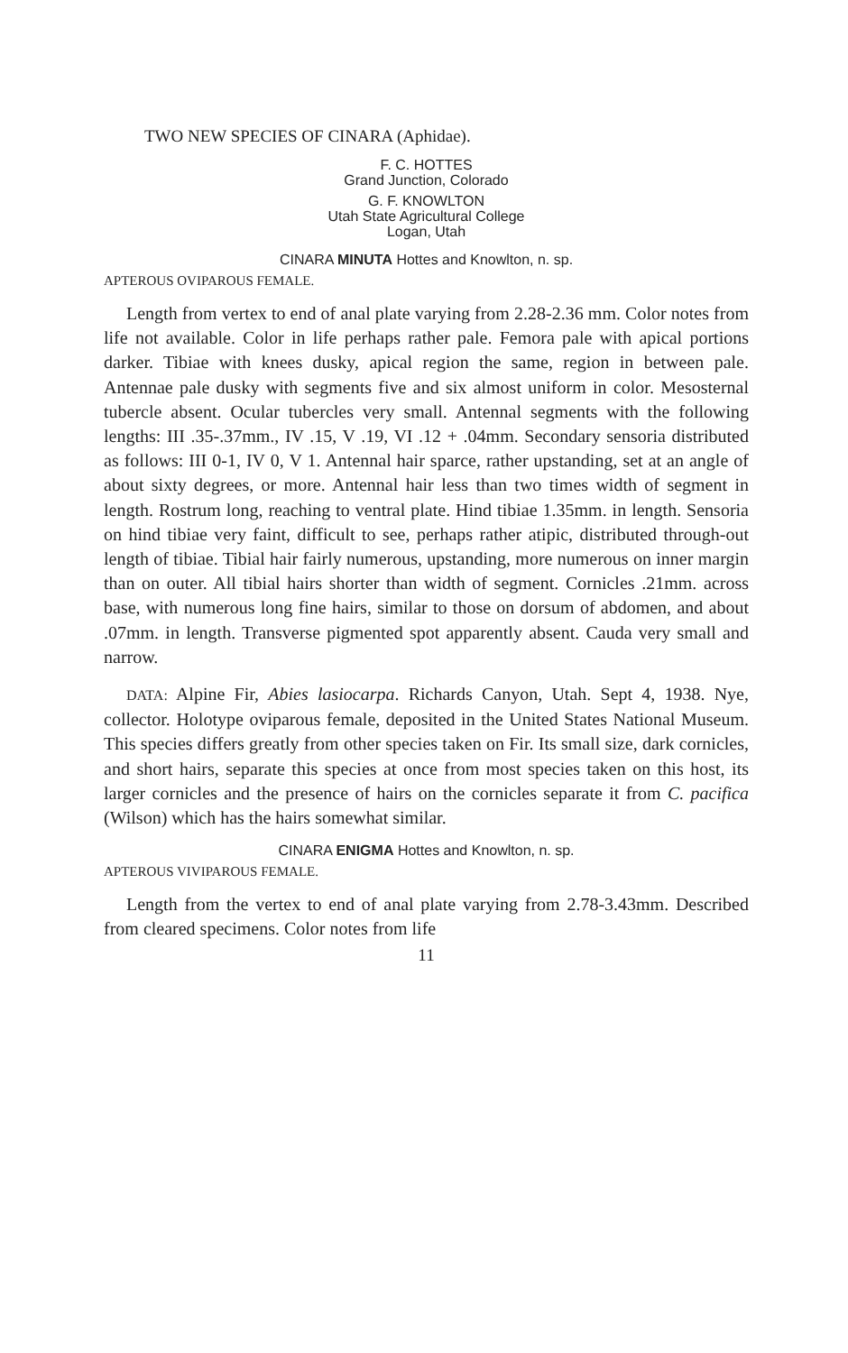TWO NEW SPECIES OF CINARA (Aphidae).
F. C. HOTTES
Grand Junction, Colorado
G. F. KNOWLTON
Utah State Agricultural College
Logan, Utah
CINARA MINUTA Hottes and Knowlton, n. sp.
APTEROUS OVIPAROUS FEMALE.
Length from vertex to end of anal plate varying from 2.28-2.36 mm. Color notes from life not available. Color in life perhaps rather pale. Femora pale with apical portions darker. Tibiae with knees dusky, apical region the same, region in between pale. Antennae pale dusky with segments five and six almost uniform in color. Mesosternal tubercle absent. Ocular tubercles very small. Antennal segments with the following lengths: III .35-.37mm., IV .15, V .19, VI .12 + .04mm. Secondary sensoria distributed as follows: III 0-1, IV 0, V 1. Antennal hair sparce, rather upstanding, set at an angle of about sixty degrees, or more. Antennal hair less than two times width of segment in length. Rostrum long, reaching to ventral plate. Hind tibiae 1.35mm. in length. Sensoria on hind tibiae very faint, difficult to see, perhaps rather atipic, distributed through-out length of tibiae. Tibial hair fairly numerous, upstanding, more numerous on inner margin than on outer. All tibial hairs shorter than width of segment. Cornicles .21mm. across base, with numerous long fine hairs, similar to those on dorsum of abdomen, and about .07mm. in length. Transverse pigmented spot apparently absent. Cauda very small and narrow.
DATA: Alpine Fir, Abies lasiocarpa. Richards Canyon, Utah. Sept 4, 1938. Nye, collector. Holotype oviparous female, deposited in the United States National Museum. This species differs greatly from other species taken on Fir. Its small size, dark cornicles, and short hairs, separate this species at once from most species taken on this host, its larger cornicles and the presence of hairs on the cornicles separate it from C. pacifica (Wilson) which has the hairs somewhat similar.
CINARA ENIGMA Hottes and Knowlton, n. sp.
APTEROUS VIVIPAROUS FEMALE.
Length from the vertex to end of anal plate varying from 2.78-3.43mm. Described from cleared specimens. Color notes from life
11